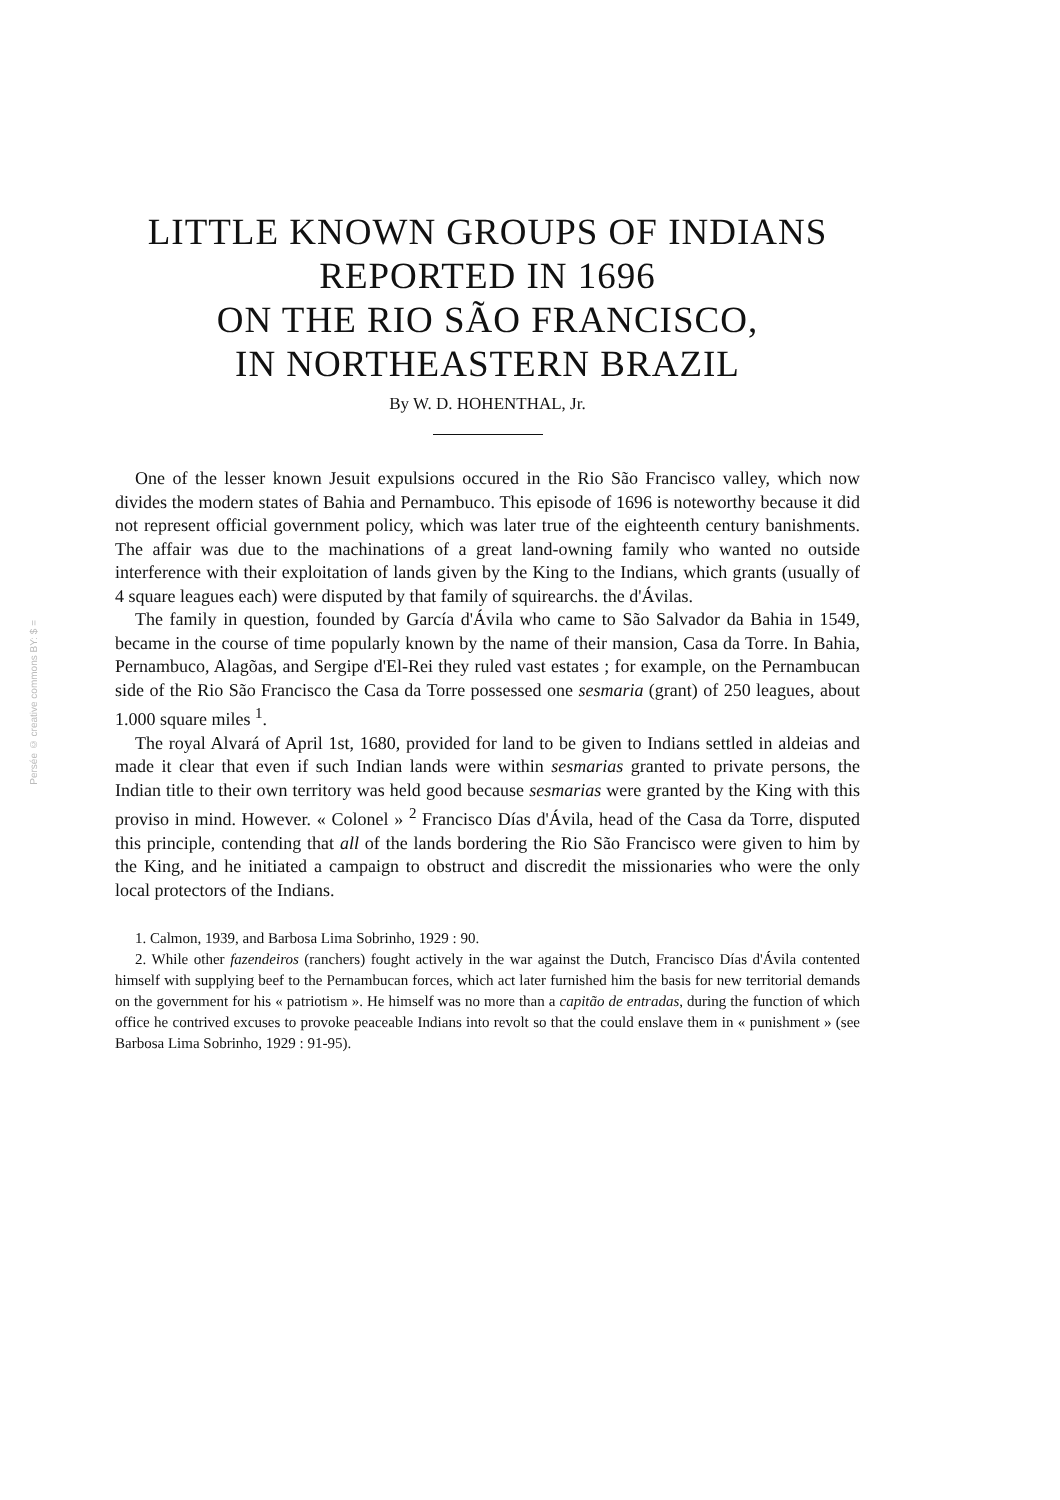Persée © creative commons BY: $ =
LITTLE KNOWN GROUPS OF INDIANS
REPORTED IN 1696
ON THE RIO SÃO FRANCISCO,
IN NORTHEASTERN BRAZIL
By W. D. HOHENTHAL, Jr.
One of the lesser known Jesuit expulsions occured in the Rio São Francisco valley, which now divides the modern states of Bahia and Pernambuco. This episode of 1696 is noteworthy because it did not represent official government policy, which was later true of the eighteenth century banishments. The affair was due to the machinations of a great land-owning family who wanted no outside interference with their exploitation of lands given by the King to the Indians, which grants (usually of 4 square leagues each) were disputed by that family of squirearchs. the d'Ávilas.
The family in question, founded by García d'Ávila who came to São Salvador da Bahia in 1549, became in the course of time popularly known by the name of their mansion, Casa da Torre. In Bahia, Pernambuco, Alagõas, and Sergipe d'El-Rei they ruled vast estates ; for example, on the Pernambucan side of the Rio São Francisco the Casa da Torre possessed one sesmaria (grant) of 250 leagues, about 1.000 square miles <sup>1</sup>.
The royal Alvará of April 1st, 1680, provided for land to be given to Indians settled in aldeias and made it clear that even if such Indian lands were within sesmarias granted to private persons, the Indian title to their own territory was held good because sesmarias were granted by the King with this proviso in mind. However. « Colonel » <sup>2</sup> Francisco Días d'Ávila, head of the Casa da Torre, disputed this principle, contending that all of the lands bordering the Rio São Francisco were given to him by the King, and he initiated a campaign to obstruct and discredit the missionaries who were the only local protectors of the Indians.
1. Calmon, 1939, and Barbosa Lima Sobrinho, 1929 : 90.
2. While other fazendeiros (ranchers) fought actively in the war against the Dutch, Francisco Días d'Ávila contented himself with supplying beef to the Pernambucan forces, which act later furnished him the basis for new territorial demands on the government for his « patriotism ». He himself was no more than a capitão de entradas, during the function of which office he contrived excuses to provoke peaceable Indians into revolt so that the could enslave them in « punishment » (see Barbosa Lima Sobrinho, 1929 : 91-95).